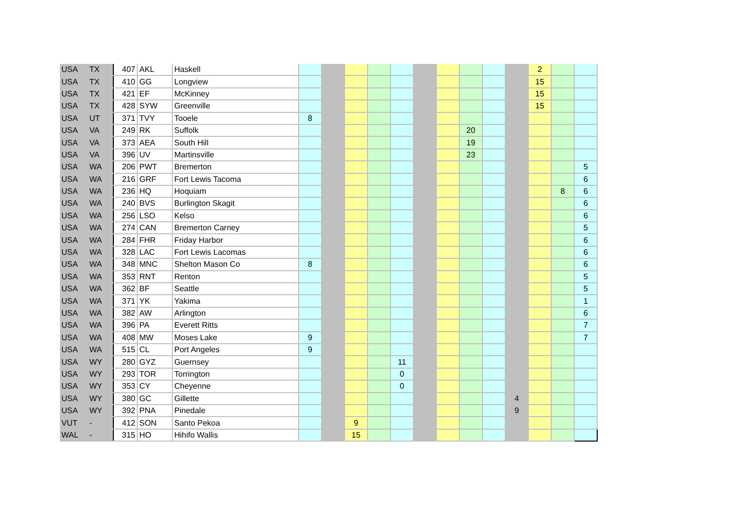| USA | TX | 407 | AKL | Haskell | | | | | | | | | | | 2 | | |
| USA | TX | 410 | GG | Longview | | | | | | | | | | | 15 | | |
| USA | TX | 421 | EF | McKinney | | | | | | | | | | | 15 | | |
| USA | TX | 428 | SYW | Greenville | | | | | | | | | | | 15 | | |
| USA | UT | 371 | TVY | Tooele | 8 | | | | | | | | | | | | |
| USA | VA | 249 | RK | Suffolk | | | | | | | | 20 | | | | | |
| USA | VA | 373 | AEA | South Hill | | | | | | | | 19 | | | | | |
| USA | VA | 396 | UV | Martinsville | | | | | | | | 23 | | | | | |
| USA | WA | 206 | PWT | Bremerton | | | | | | | | | | | | | 5 |
| USA | WA | 216 | GRF | Fort Lewis Tacoma | | | | | | | | | | | | | 6 |
| USA | WA | 236 | HQ | Hoquiam | | | | | | | | | | | | 8 | 6 |
| USA | WA | 240 | BVS | Burlington Skagit | | | | | | | | | | | | | 6 |
| USA | WA | 256 | LSO | Kelso | | | | | | | | | | | | | 6 |
| USA | WA | 274 | CAN | Bremerton Carney | | | | | | | | | | | | | 5 |
| USA | WA | 284 | FHR | Friday Harbor | | | | | | | | | | | | | 6 |
| USA | WA | 328 | LAC | Fort Lewis Lacomas | | | | | | | | | | | | | 6 |
| USA | WA | 348 | MNC | Shelton Mason Co | 8 | | | | | | | | | | | | 6 |
| USA | WA | 353 | RNT | Renton | | | | | | | | | | | | | 5 |
| USA | WA | 362 | BF | Seattle | | | | | | | | | | | | | 5 |
| USA | WA | 371 | YK | Yakima | | | | | | | | | | | | | 1 |
| USA | WA | 382 | AW | Arlington | | | | | | | | | | | | | 6 |
| USA | WA | 396 | PA | Everett Ritts | | | | | | | | | | | | | 7 |
| USA | WA | 408 | MW | Moses Lake | 9 | | | | | | | | | | | | 7 |
| USA | WA | 515 | CL | Port Angeles | 9 | | | | | | | | | | | | |
| USA | WY | 280 | GYZ | Guernsey | | | | | 11 | | | | | | | | |
| USA | WY | 293 | TOR | Torrington | | | | | 0 | | | | | | | | |
| USA | WY | 353 | CY | Cheyenne | | | | | 0 | | | | | | | | |
| USA | WY | 380 | GC | Gillette | | | | | | | | | | 4 | | | |
| USA | WY | 392 | PNA | Pinedale | | | | | | | | | | 9 | | | |
| VUT | - | 412 | SON | Santo Pekoa | | | 9 | | | | | | | | | | |
| WAL | - | 315 | HO | Hihifo Wallis | | | 15 | | | | | | | | | | |